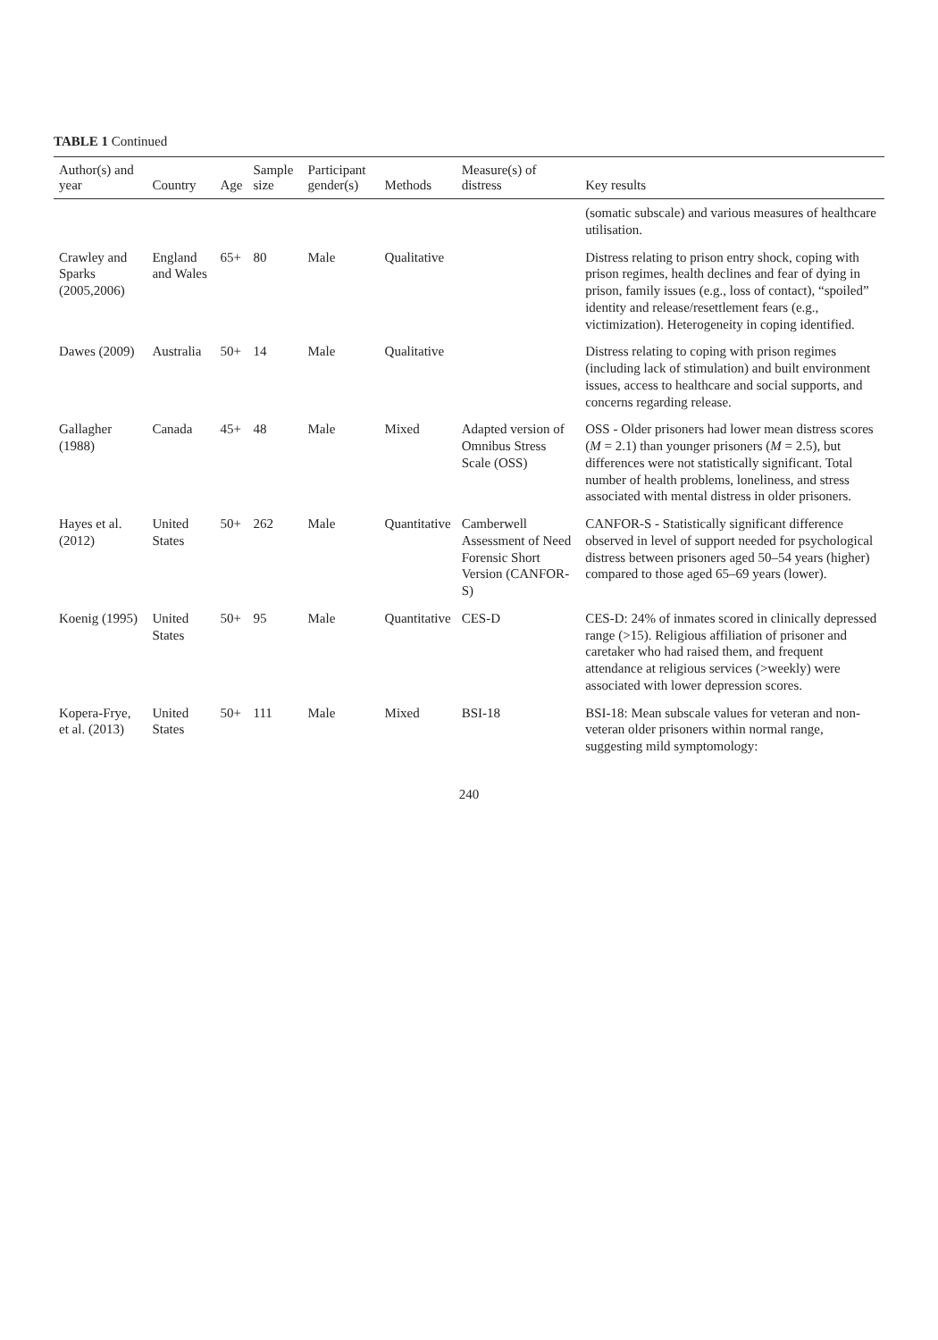TABLE 1 Continued
| Author(s) and year | Country | Age | Sample size | Participant gender(s) | Methods | Measure(s) of distress | Key results |
| --- | --- | --- | --- | --- | --- | --- | --- |
| | | | | | | | (somatic subscale) and various measures of healthcare utilisation. |
| Crawley and Sparks (2005,2006) | England and Wales | 65+ | 80 | Male | Qualitative | | Distress relating to prison entry shock, coping with prison regimes, health declines and fear of dying in prison, family issues (e.g., loss of contact), “spoiled” identity and release/resettlement fears (e.g., victimization). Heterogeneity in coping identified. |
| Dawes (2009) | Australia | 50+ | 14 | Male | Qualitative | | Distress relating to coping with prison regimes (including lack of stimulation) and built environment issues, access to healthcare and social supports, and concerns regarding release. |
| Gallagher (1988) | Canada | 45+ | 48 | Male | Mixed | Adapted version of Omnibus Stress Scale (OSS) | OSS - Older prisoners had lower mean distress scores ( M = 2.1) than younger prisoners ( M = 2.5), but differences were not statistically significant. Total number of health problems, loneliness, and stress associated with mental distress in older prisoners. |
| Hayes et al. (2012) | United States | 50+ | 262 | Male | Quantitative | Camberwell Assessment of Need Forensic Short Version (CANFOR-S) | CANFOR-S - Statistically significant difference observed in level of support needed for psychological distress between prisoners aged 50–54 years (higher) compared to those aged 65–69 years (lower). |
| Koenig (1995) | United States | 50+ | 95 | Male | Quantitative | CES-D | CES-D: 24% of inmates scored in clinically depressed range (>15). Religious affiliation of prisoner and caretaker who had raised them, and frequent attendance at religious services (>weekly) were associated with lower depression scores. |
| Kopera-Frye, et al. (2013) | United States | 50+ | 111 | Male | Mixed | BSI-18 | BSI-18: Mean subscale values for veteran and non-veteran older prisoners within normal range, suggesting mild symptomology: |
240